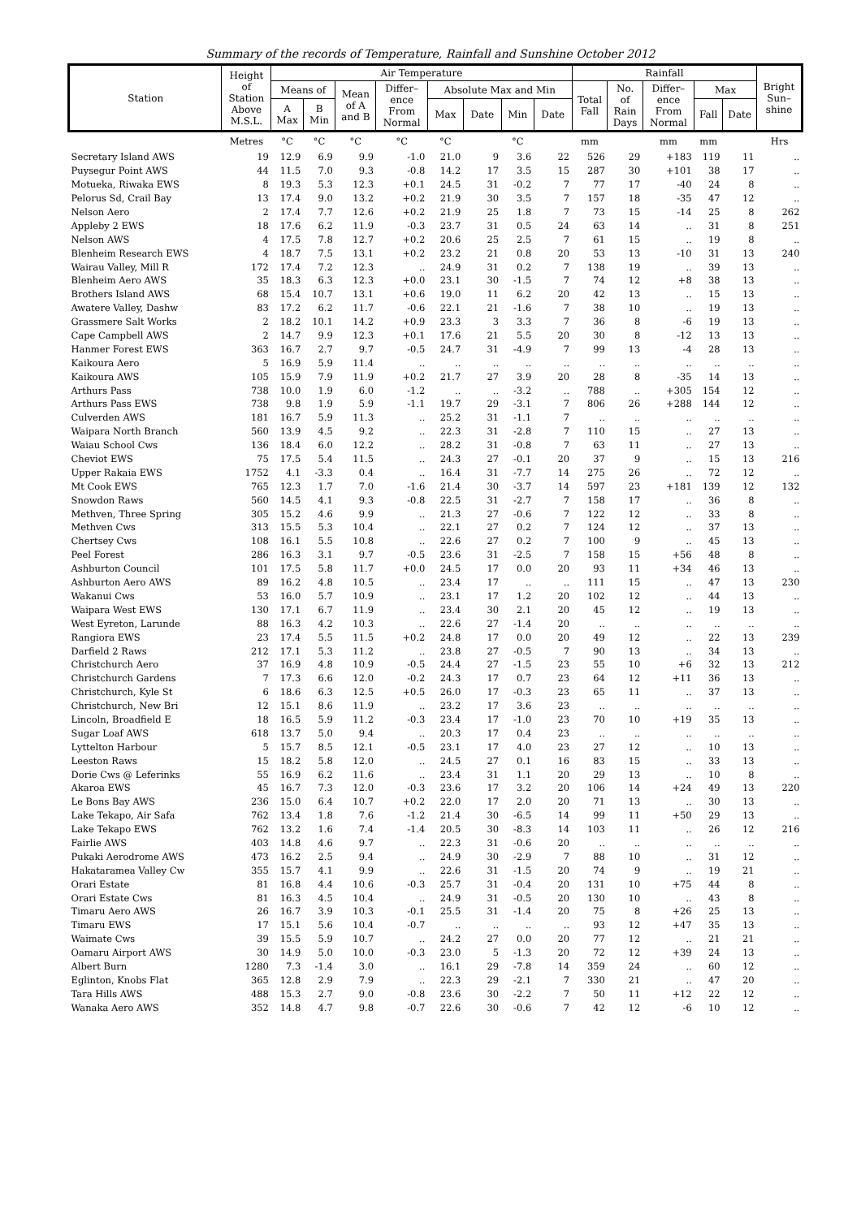Summary of the records of Temperature, Rainfall and Sunshine October 2012
| Station | Height of Station Above M.S.L. | Air Temperature | | | | | | | | Rainfall | | | | | Bright Sun– shine |
| --- | --- | --- | --- | --- | --- | --- | --- | --- | --- | --- | --- | --- | --- | --- | --- |
| | | Means of | | Mean of A and B | Differ– ence From Normal | Absolute Max and Min | | | | Total Fall | No. of Rain Days | Differ– ence From Normal | Max | | |
| | | A Max | B Min | | | Max | Date | Min | Date | | | | Fall | Date | |
| | Metres | °C | °C | °C | °C | °C | | °C | | mm | | mm | mm | | Hrs |
| Secretary Island AWS | 19 | 12.9 | 6.9 | 9.9 | -1.0 | 21.0 | 9 | 3.6 | 22 | 526 | 29 | +183 | 119 | 11 | .. |
| Puysegur Point AWS | 44 | 11.5 | 7.0 | 9.3 | -0.8 | 14.2 | 17 | 3.5 | 15 | 287 | 30 | +101 | 38 | 17 | .. |
| Motueka, Riwaka EWS | 8 | 19.3 | 5.3 | 12.3 | +0.1 | 24.5 | 31 | -0.2 | 7 | 77 | 17 | -40 | 24 | 8 | .. |
| Pelorus Sd, Crail Bay | 13 | 17.4 | 9.0 | 13.2 | +0.2 | 21.9 | 30 | 3.5 | 7 | 157 | 18 | -35 | 47 | 12 | .. |
| Nelson Aero | 2 | 17.4 | 7.7 | 12.6 | +0.2 | 21.9 | 25 | 1.8 | 7 | 73 | 15 | -14 | 25 | 8 | 262 |
| Appleby 2 EWS | 18 | 17.6 | 6.2 | 11.9 | -0.3 | 23.7 | 31 | 0.5 | 24 | 63 | 14 | .. | 31 | 8 | 251 |
| Nelson AWS | 4 | 17.5 | 7.8 | 12.7 | +0.2 | 20.6 | 25 | 2.5 | 7 | 61 | 15 | .. | 19 | 8 | .. |
| Blenheim Research EWS | 4 | 18.7 | 7.5 | 13.1 | +0.2 | 23.2 | 21 | 0.8 | 20 | 53 | 13 | -10 | 31 | 13 | 240 |
| Wairau Valley, Mill R | 172 | 17.4 | 7.2 | 12.3 | .. | 24.9 | 31 | 0.2 | 7 | 138 | 19 | .. | 39 | 13 | .. |
| Blenheim Aero AWS | 35 | 18.3 | 6.3 | 12.3 | +0.0 | 23.1 | 30 | -1.5 | 7 | 74 | 12 | +8 | 38 | 13 | .. |
| Brothers Island AWS | 68 | 15.4 | 10.7 | 13.1 | +0.6 | 19.0 | 11 | 6.2 | 20 | 42 | 13 | .. | 15 | 13 | .. |
| Awatere Valley, Dashw | 83 | 17.2 | 6.2 | 11.7 | -0.6 | 22.1 | 21 | -1.6 | 7 | 38 | 10 | .. | 19 | 13 | .. |
| Grassmere Salt Works | 2 | 18.2 | 10.1 | 14.2 | +0.9 | 23.3 | 3 | 3.3 | 7 | 36 | 8 | -6 | 19 | 13 | .. |
| Cape Campbell AWS | 2 | 14.7 | 9.9 | 12.3 | +0.1 | 17.6 | 21 | 5.5 | 20 | 30 | 8 | -12 | 13 | 13 | .. |
| Hanmer Forest EWS | 363 | 16.7 | 2.7 | 9.7 | -0.5 | 24.7 | 31 | -4.9 | 7 | 99 | 13 | -4 | 28 | 13 | .. |
| Kaikoura Aero | 5 | 16.9 | 5.9 | 11.4 | .. | .. | .. | .. | .. | .. | .. | .. | .. | .. | .. |
| Kaikoura AWS | 105 | 15.9 | 7.9 | 11.9 | +0.2 | 21.7 | 27 | 3.9 | 20 | 28 | 8 | -35 | 14 | 13 | .. |
| Arthurs Pass | 738 | 10.0 | 1.9 | 6.0 | -1.2 | .. | .. | -3.2 | .. | 788 | .. | +305 | 154 | 12 | .. |
| Arthurs Pass EWS | 738 | 9.8 | 1.9 | 5.9 | -1.1 | 19.7 | 29 | -3.1 | 7 | 806 | 26 | +288 | 144 | 12 | .. |
| Culverden AWS | 181 | 16.7 | 5.9 | 11.3 | .. | 25.2 | 31 | -1.1 | 7 | .. | .. | .. | .. | .. | .. |
| Waipara North Branch | 560 | 13.9 | 4.5 | 9.2 | .. | 22.3 | 31 | -2.8 | 7 | 110 | 15 | .. | 27 | 13 | .. |
| Waiau School Cws | 136 | 18.4 | 6.0 | 12.2 | .. | 28.2 | 31 | -0.8 | 7 | 63 | 11 | .. | 27 | 13 | .. |
| Cheviot EWS | 75 | 17.5 | 5.4 | 11.5 | .. | 24.3 | 27 | -0.1 | 20 | 37 | 9 | .. | 15 | 13 | 216 |
| Upper Rakaia EWS | 1752 | 4.1 | -3.3 | 0.4 | .. | 16.4 | 31 | -7.7 | 14 | 275 | 26 | .. | 72 | 12 | .. |
| Mt Cook EWS | 765 | 12.3 | 1.7 | 7.0 | -1.6 | 21.4 | 30 | -3.7 | 14 | 597 | 23 | +181 | 139 | 12 | 132 |
| Snowdon Raws | 560 | 14.5 | 4.1 | 9.3 | -0.8 | 22.5 | 31 | -2.7 | 7 | 158 | 17 | .. | 36 | 8 | .. |
| Methven, Three Spring | 305 | 15.2 | 4.6 | 9.9 | .. | 21.3 | 27 | -0.6 | 7 | 122 | 12 | .. | 33 | 8 | .. |
| Methven Cws | 313 | 15.5 | 5.3 | 10.4 | .. | 22.1 | 27 | 0.2 | 7 | 124 | 12 | .. | 37 | 13 | .. |
| Chertsey Cws | 108 | 16.1 | 5.5 | 10.8 | .. | 22.6 | 27 | 0.2 | 7 | 100 | 9 | .. | 45 | 13 | .. |
| Peel Forest | 286 | 16.3 | 3.1 | 9.7 | -0.5 | 23.6 | 31 | -2.5 | 7 | 158 | 15 | +56 | 48 | 8 | .. |
| Ashburton Council | 101 | 17.5 | 5.8 | 11.7 | +0.0 | 24.5 | 17 | 0.0 | 20 | 93 | 11 | +34 | 46 | 13 | .. |
| Ashburton Aero AWS | 89 | 16.2 | 4.8 | 10.5 | .. | 23.4 | 17 | .. | .. | 111 | 15 | .. | 47 | 13 | 230 |
| Wakanui Cws | 53 | 16.0 | 5.7 | 10.9 | .. | 23.1 | 17 | 1.2 | 20 | 102 | 12 | .. | 44 | 13 | .. |
| Waipara West EWS | 130 | 17.1 | 6.7 | 11.9 | .. | 23.4 | 30 | 2.1 | 20 | 45 | 12 | .. | 19 | 13 | .. |
| West Eyreton, Larunde | 88 | 16.3 | 4.2 | 10.3 | .. | 22.6 | 27 | -1.4 | 20 | .. | .. | .. | .. | .. | .. |
| Rangiora EWS | 23 | 17.4 | 5.5 | 11.5 | +0.2 | 24.8 | 17 | 0.0 | 20 | 49 | 12 | .. | 22 | 13 | 239 |
| Darfield 2 Raws | 212 | 17.1 | 5.3 | 11.2 | .. | 23.8 | 27 | -0.5 | 7 | 90 | 13 | .. | 34 | 13 | .. |
| Christchurch Aero | 37 | 16.9 | 4.8 | 10.9 | -0.5 | 24.4 | 27 | -1.5 | 23 | 55 | 10 | +6 | 32 | 13 | 212 |
| Christchurch Gardens | 7 | 17.3 | 6.6 | 12.0 | -0.2 | 24.3 | 17 | 0.7 | 23 | 64 | 12 | +11 | 36 | 13 | .. |
| Christchurch, Kyle St | 6 | 18.6 | 6.3 | 12.5 | +0.5 | 26.0 | 17 | -0.3 | 23 | 65 | 11 | .. | 37 | 13 | .. |
| Christchurch, New Bri | 12 | 15.1 | 8.6 | 11.9 | .. | 23.2 | 17 | 3.6 | 23 | .. | .. | .. | .. | .. | .. |
| Lincoln, Broadfield E | 18 | 16.5 | 5.9 | 11.2 | -0.3 | 23.4 | 17 | -1.0 | 23 | 70 | 10 | +19 | 35 | 13 | .. |
| Sugar Loaf AWS | 618 | 13.7 | 5.0 | 9.4 | .. | 20.3 | 17 | 0.4 | 23 | .. | .. | .. | .. | .. | .. |
| Lyttelton Harbour | 5 | 15.7 | 8.5 | 12.1 | -0.5 | 23.1 | 17 | 4.0 | 23 | 27 | 12 | .. | 10 | 13 | .. |
| Leeston Raws | 15 | 18.2 | 5.8 | 12.0 | .. | 24.5 | 27 | 0.1 | 16 | 83 | 15 | .. | 33 | 13 | .. |
| Dorie Cws @ Leferinks | 55 | 16.9 | 6.2 | 11.6 | .. | 23.4 | 31 | 1.1 | 20 | 29 | 13 | .. | 10 | 8 | .. |
| Akaroa EWS | 45 | 16.7 | 7.3 | 12.0 | -0.3 | 23.6 | 17 | 3.2 | 20 | 106 | 14 | +24 | 49 | 13 | 220 |
| Le Bons Bay AWS | 236 | 15.0 | 6.4 | 10.7 | +0.2 | 22.0 | 17 | 2.0 | 20 | 71 | 13 | .. | 30 | 13 | .. |
| Lake Tekapo, Air Safa | 762 | 13.4 | 1.8 | 7.6 | -1.2 | 21.4 | 30 | -6.5 | 14 | 99 | 11 | +50 | 29 | 13 | .. |
| Lake Tekapo EWS | 762 | 13.2 | 1.6 | 7.4 | -1.4 | 20.5 | 30 | -8.3 | 14 | 103 | 11 | .. | 26 | 12 | 216 |
| Fairlie AWS | 403 | 14.8 | 4.6 | 9.7 | .. | 22.3 | 31 | -0.6 | 20 | .. | .. | .. | .. | .. | .. |
| Pukaki Aerodrome AWS | 473 | 16.2 | 2.5 | 9.4 | .. | 24.9 | 30 | -2.9 | 7 | 88 | 10 | .. | 31 | 12 | .. |
| Hakataramea Valley Cw | 355 | 15.7 | 4.1 | 9.9 | .. | 22.6 | 31 | -1.5 | 20 | 74 | 9 | .. | 19 | 21 | .. |
| Orari Estate | 81 | 16.8 | 4.4 | 10.6 | -0.3 | 25.7 | 31 | -0.4 | 20 | 131 | 10 | +75 | 44 | 8 | .. |
| Orari Estate Cws | 81 | 16.3 | 4.5 | 10.4 | .. | 24.9 | 31 | -0.5 | 20 | 130 | 10 | .. | 43 | 8 | .. |
| Timaru Aero AWS | 26 | 16.7 | 3.9 | 10.3 | -0.1 | 25.5 | 31 | -1.4 | 20 | 75 | 8 | +26 | 25 | 13 | .. |
| Timaru EWS | 17 | 15.1 | 5.6 | 10.4 | -0.7 | .. | .. | .. | .. | 93 | 12 | +47 | 35 | 13 | .. |
| Waimate Cws | 39 | 15.5 | 5.9 | 10.7 | .. | 24.2 | 27 | 0.0 | 20 | 77 | 12 | .. | 21 | 21 | .. |
| Oamaru Airport AWS | 30 | 14.9 | 5.0 | 10.0 | -0.3 | 23.0 | 5 | -1.3 | 20 | 72 | 12 | +39 | 24 | 13 | .. |
| Albert Burn | 1280 | 7.3 | -1.4 | 3.0 | .. | 16.1 | 29 | -7.8 | 14 | 359 | 24 | .. | 60 | 12 | .. |
| Eglinton, Knobs Flat | 365 | 12.8 | 2.9 | 7.9 | .. | 22.3 | 29 | -2.1 | 7 | 330 | 21 | .. | 47 | 20 | .. |
| Tara Hills AWS | 488 | 15.3 | 2.7 | 9.0 | -0.8 | 23.6 | 30 | -2.2 | 7 | 50 | 11 | +12 | 22 | 12 | .. |
| Wanaka Aero AWS | 352 | 14.8 | 4.7 | 9.8 | -0.7 | 22.6 | 30 | -0.6 | 7 | 42 | 12 | -6 | 10 | 12 | .. |